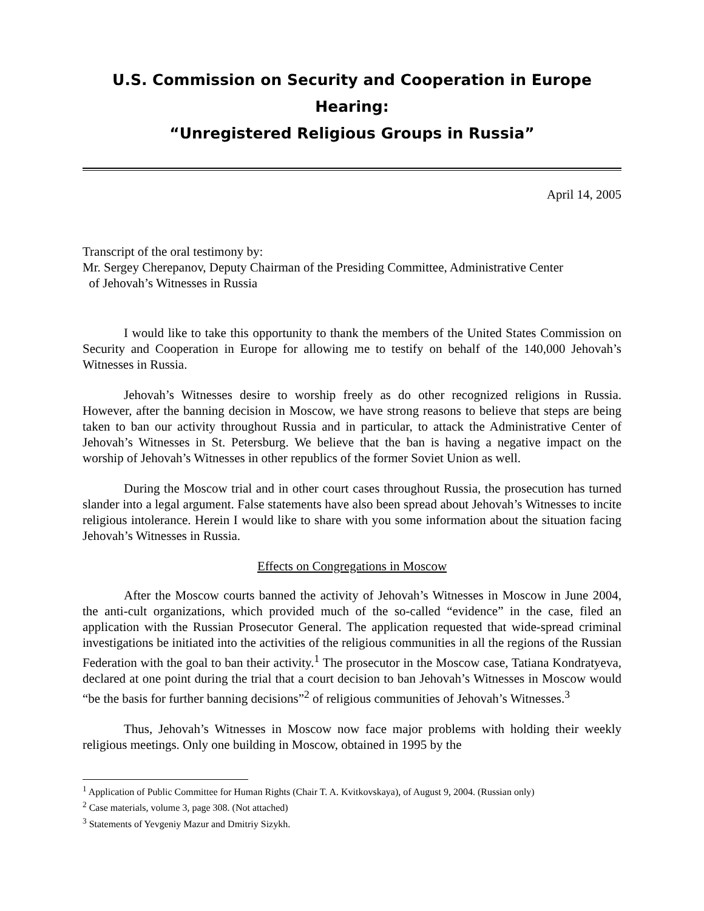U.S. Commission on Security and Cooperation in Europe
Hearing:
“Unregistered Religious Groups in Russia”
April 14, 2005
Transcript of the oral testimony by:
Mr. Sergey Cherepanov, Deputy Chairman of the Presiding Committee, Administrative Center
of Jehovah’s Witnesses in Russia
I would like to take this opportunity to thank the members of the United States Commission on Security and Cooperation in Europe for allowing me to testify on behalf of the 140,000 Jehovah’s Witnesses in Russia.
Jehovah’s Witnesses desire to worship freely as do other recognized religions in Russia. However, after the banning decision in Moscow, we have strong reasons to believe that steps are being taken to ban our activity throughout Russia and in particular, to attack the Administrative Center of Jehovah’s Witnesses in St. Petersburg. We believe that the ban is having a negative impact on the worship of Jehovah’s Witnesses in other republics of the former Soviet Union as well.
During the Moscow trial and in other court cases throughout Russia, the prosecution has turned slander into a legal argument. False statements have also been spread about Jehovah’s Witnesses to incite religious intolerance. Herein I would like to share with you some information about the situation facing Jehovah’s Witnesses in Russia.
Effects on Congregations in Moscow
After the Moscow courts banned the activity of Jehovah’s Witnesses in Moscow in June 2004, the anti-cult organizations, which provided much of the so-called “evidence” in the case, filed an application with the Russian Prosecutor General. The application requested that wide-spread criminal investigations be initiated into the activities of the religious communities in all the regions of the Russian Federation with the goal to ban their activity.<sup>1</sup> The prosecutor in the Moscow case, Tatiana Kondratyeva, declared at one point during the trial that a court decision to ban Jehovah’s Witnesses in Moscow would “be the basis for further banning decisions”<sup>2</sup> of religious communities of Jehovah’s Witnesses.<sup>3</sup>
Thus, Jehovah’s Witnesses in Moscow now face major problems with holding their weekly religious meetings. Only one building in Moscow, obtained in 1995 by the
<sup>1</sup> Application of Public Committee for Human Rights (Chair T. A. Kvitkovskaya), of August 9, 2004. (Russian only)
<sup>2</sup> Case materials, volume 3, page 308. (Not attached)
<sup>3</sup> Statements of Yevgeniy Mazur and Dmitriy Sizykh.